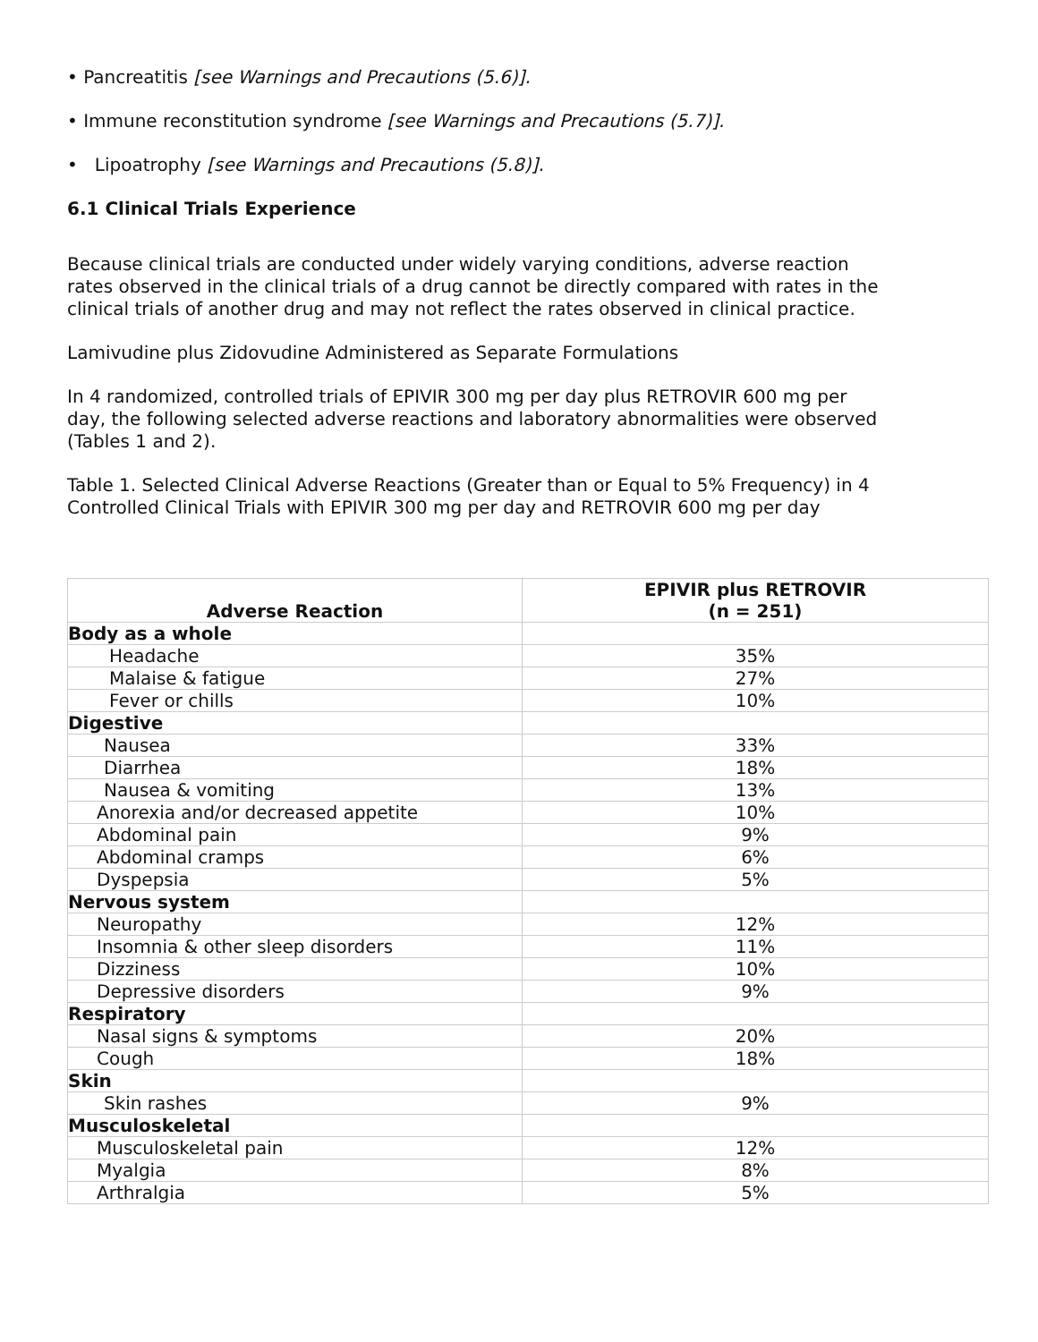• Pancreatitis [see Warnings and Precautions (5.6)].
• Immune reconstitution syndrome [see Warnings and Precautions (5.7)].
• Lipoatrophy [see Warnings and Precautions (5.8)].
6.1 Clinical Trials Experience
Because clinical trials are conducted under widely varying conditions, adverse reaction rates observed in the clinical trials of a drug cannot be directly compared with rates in the clinical trials of another drug and may not reflect the rates observed in clinical practice.
Lamivudine plus Zidovudine Administered as Separate Formulations
In 4 randomized, controlled trials of EPIVIR 300 mg per day plus RETROVIR 600 mg per day, the following selected adverse reactions and laboratory abnormalities were observed (Tables 1 and 2).
Table 1. Selected Clinical Adverse Reactions (Greater than or Equal to 5% Frequency) in 4 Controlled Clinical Trials with EPIVIR 300 mg per day and RETROVIR 600 mg per day
| Adverse Reaction | EPIVIR plus RETROVIR (n = 251) |
| --- | --- |
| Body as a whole | |
| Headache | 35% |
| Malaise & fatigue | 27% |
| Fever or chills | 10% |
| Digestive | |
| Nausea | 33% |
| Diarrhea | 18% |
| Nausea & vomiting | 13% |
| Anorexia and/or decreased appetite | 10% |
| Abdominal pain | 9% |
| Abdominal cramps | 6% |
| Dyspepsia | 5% |
| Nervous system | |
| Neuropathy | 12% |
| Insomnia & other sleep disorders | 11% |
| Dizziness | 10% |
| Depressive disorders | 9% |
| Respiratory | |
| Nasal signs & symptoms | 20% |
| Cough | 18% |
| Skin | |
| Skin rashes | 9% |
| Musculoskeletal | |
| Musculoskeletal pain | 12% |
| Myalgia | 8% |
| Arthralgia | 5% |